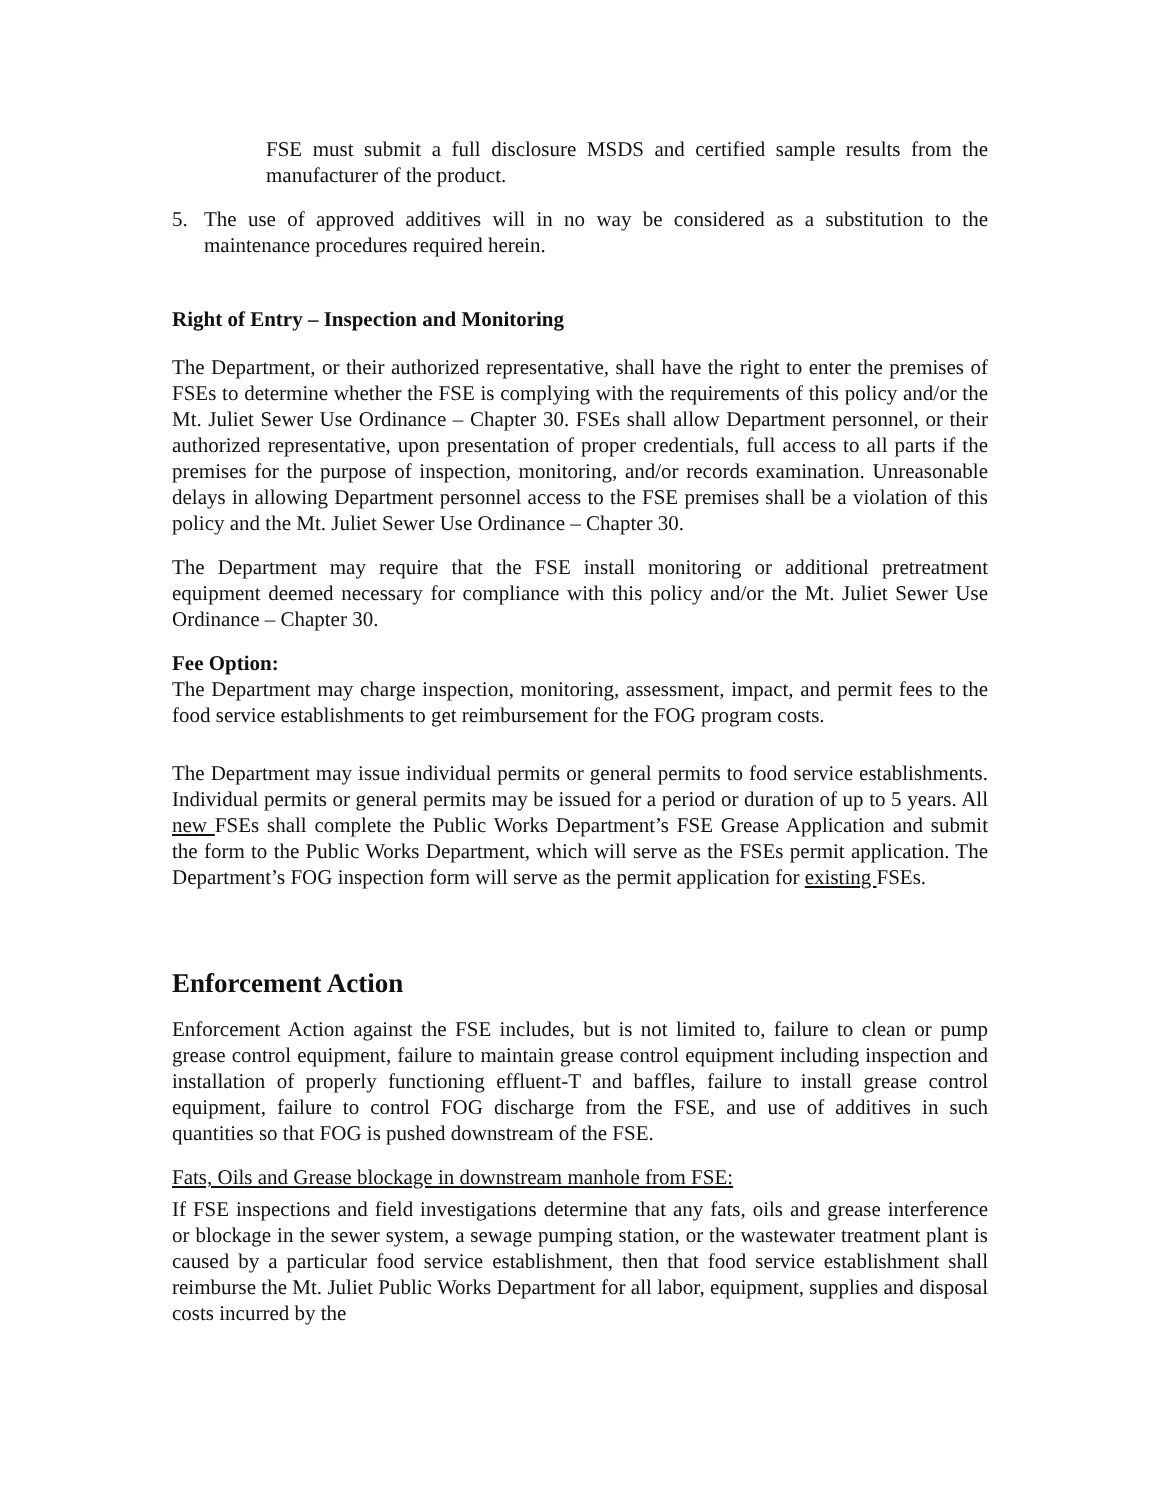FSE must submit a full disclosure MSDS and certified sample results from the manufacturer of the product.
5. The use of approved additives will in no way be considered as a substitution to the maintenance procedures required herein.
Right of Entry – Inspection and Monitoring
The Department, or their authorized representative, shall have the right to enter the premises of FSEs to determine whether the FSE is complying with the requirements of this policy and/or the Mt. Juliet Sewer Use Ordinance – Chapter 30. FSEs shall allow Department personnel, or their authorized representative, upon presentation of proper credentials, full access to all parts if the premises for the purpose of inspection, monitoring, and/or records examination. Unreasonable delays in allowing Department personnel access to the FSE premises shall be a violation of this policy and the Mt. Juliet Sewer Use Ordinance – Chapter 30.
The Department may require that the FSE install monitoring or additional pretreatment equipment deemed necessary for compliance with this policy and/or the Mt. Juliet Sewer Use Ordinance – Chapter 30.
Fee Option:
The Department may charge inspection, monitoring, assessment, impact, and permit fees to the food service establishments to get reimbursement for the FOG program costs.
The Department may issue individual permits or general permits to food service establishments. Individual permits or general permits may be issued for a period or duration of up to 5 years. All new FSEs shall complete the Public Works Department’s FSE Grease Application and submit the form to the Public Works Department, which will serve as the FSEs permit application. The Department’s FOG inspection form will serve as the permit application for existing FSEs.
Enforcement Action
Enforcement Action against the FSE includes, but is not limited to, failure to clean or pump grease control equipment, failure to maintain grease control equipment including inspection and installation of properly functioning effluent-T and baffles, failure to install grease control equipment, failure to control FOG discharge from the FSE, and use of additives in such quantities so that FOG is pushed downstream of the FSE.
Fats, Oils and Grease blockage in downstream manhole from FSE:
If FSE inspections and field investigations determine that any fats, oils and grease interference or blockage in the sewer system, a sewage pumping station, or the wastewater treatment plant is caused by a particular food service establishment, then that food service establishment shall reimburse the Mt. Juliet Public Works Department for all labor, equipment, supplies and disposal costs incurred by the